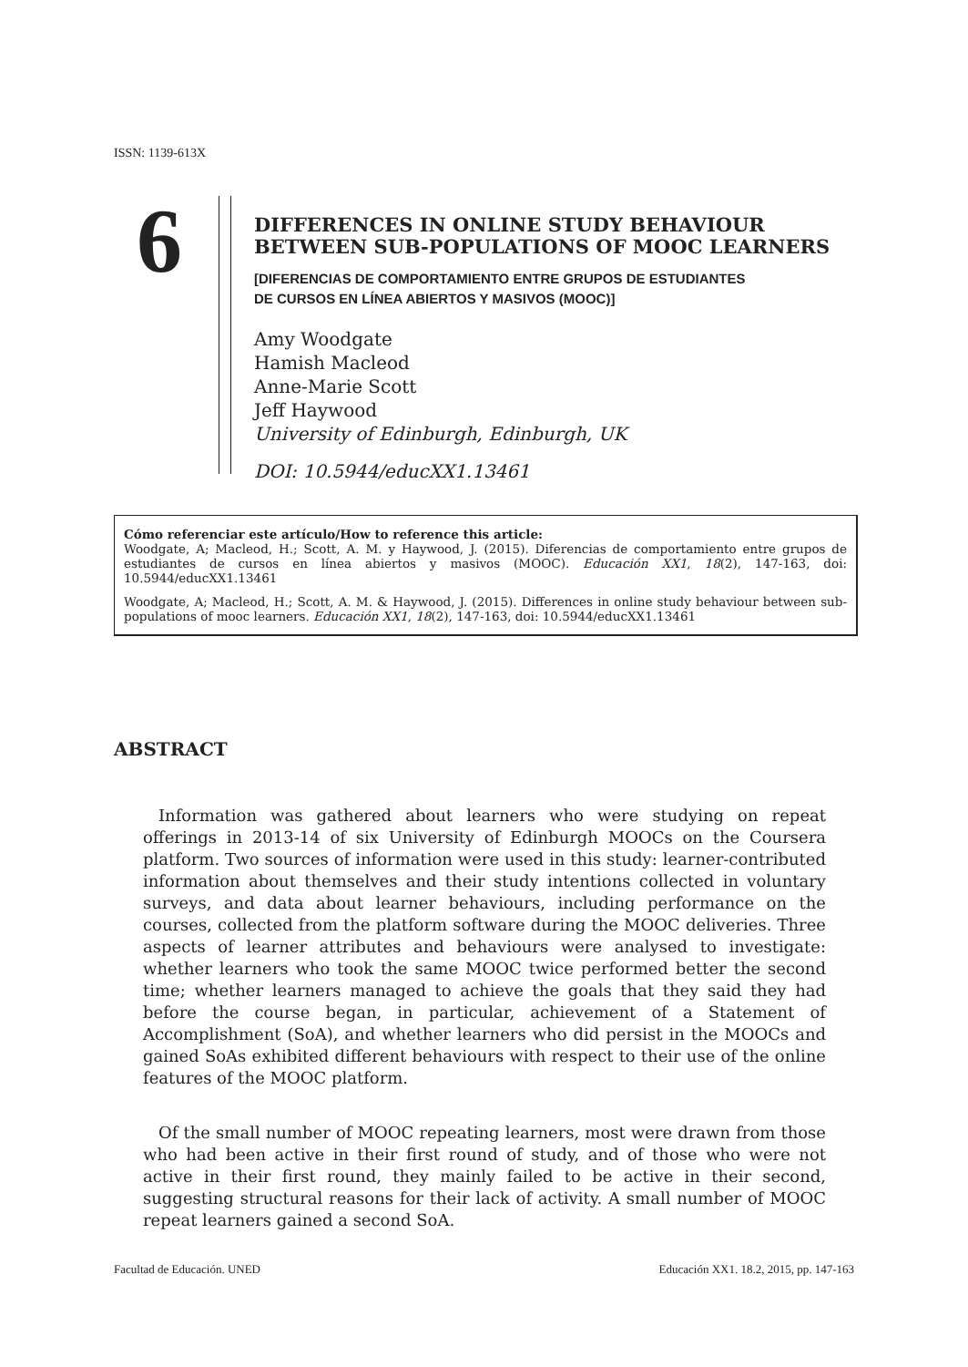ISSN: 1139-613X
6
DIFFERENCES IN ONLINE STUDY BEHAVIOUR
BETWEEN SUB-POPULATIONS OF MOOC LEARNERS
[DIFERENCIAS DE COMPORTAMIENTO ENTRE GRUPOS DE ESTUDIANTES
DE CURSOS EN LÍNEA ABIERTOS Y MASIVOS (MOOC)]
Amy Woodgate
Hamish Macleod
Anne-Marie Scott
Jeff Haywood
University of Edinburgh, Edinburgh, UK
DOI: 10.5944/educXX1.13461
Cómo referenciar este artículo/How to reference this article:
Woodgate, A; Macleod, H.; Scott, A. M. y Haywood, J. (2015). Diferencias de comportamiento entre grupos de estudiantes de cursos en línea abiertos y masivos (MOOC). Educación XX1, 18(2), 147-163, doi: 10.5944/educXX1.13461
Woodgate, A; Macleod, H.; Scott, A. M. & Haywood, J. (2015). Differences in online study behaviour between sub-populations of mooc learners. Educación XX1, 18(2), 147-163, doi: 10.5944/educXX1.13461
ABSTRACT
Information was gathered about learners who were studying on repeat offerings in 2013-14 of six University of Edinburgh MOOCs on the Coursera platform. Two sources of information were used in this study: learner-contributed information about themselves and their study intentions collected in voluntary surveys, and data about learner behaviours, including performance on the courses, collected from the platform software during the MOOC deliveries. Three aspects of learner attributes and behaviours were analysed to investigate: whether learners who took the same MOOC twice performed better the second time; whether learners managed to achieve the goals that they said they had before the course began, in particular, achievement of a Statement of Accomplishment (SoA), and whether learners who did persist in the MOOCs and gained SoAs exhibited different behaviours with respect to their use of the online features of the MOOC platform.
Of the small number of MOOC repeating learners, most were drawn from those who had been active in their first round of study, and of those who were not active in their first round, they mainly failed to be active in their second, suggesting structural reasons for their lack of activity. A small number of MOOC repeat learners gained a second SoA.
Facultad de Educación. UNED
Educación XX1. 18.2, 2015, pp. 147-163